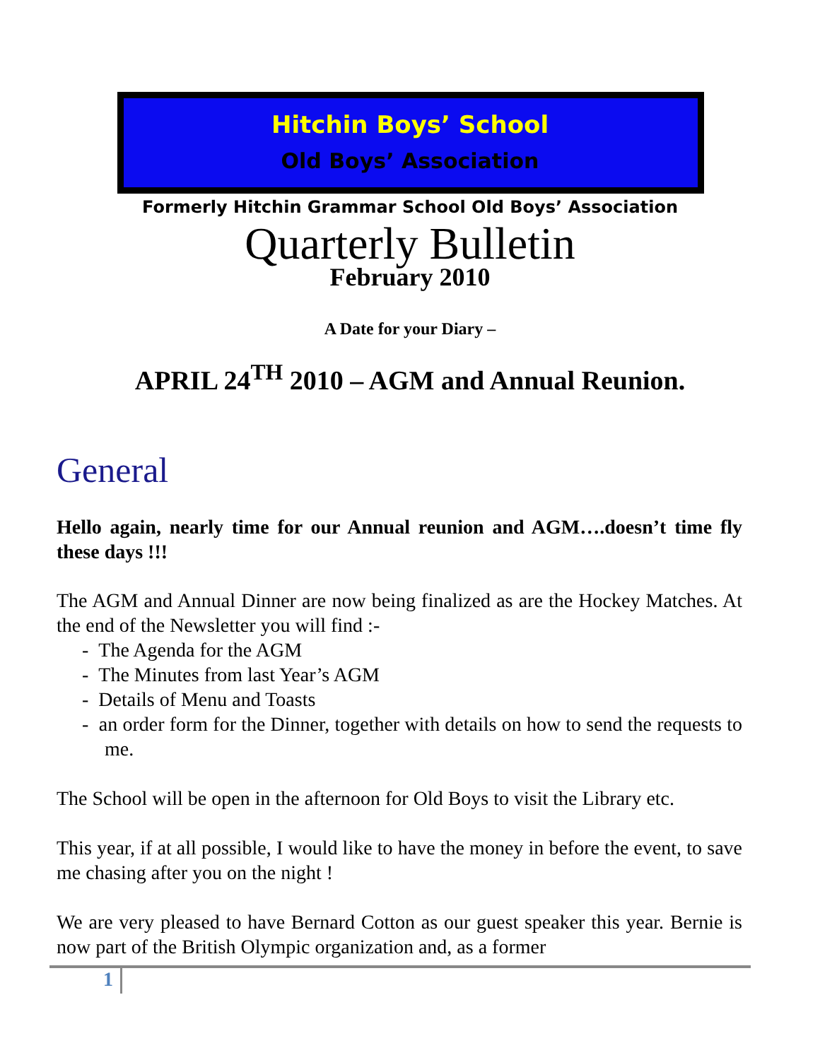Hitchin Boys’ School
Old Boys’ Association
Formerly Hitchin Grammar School Old Boys’ Association
Quarterly Bulletin
February 2010
A Date for your Diary –
APRIL 24<sup>TH</sup> 2010 – AGM and Annual Reunion.
General
Hello again, nearly time for our Annual reunion and AGM….doesn’t time fly these days !!!
The AGM and Annual Dinner are now being finalized as are the Hockey Matches. At the end of the Newsletter you will find :-
- The Agenda for the AGM
- The Minutes from last Year’s AGM
- Details of Menu and Toasts
- an order form for the Dinner, together with details on how to send the requests to me.
The School will be open in the afternoon for Old Boys to visit the Library etc.
This year, if at all possible, I would like to have the money in before the event, to save me chasing after you on the night !
We are very pleased to have Bernard Cotton as our guest speaker this year. Bernie is now part of the British Olympic organization and, as a former
1